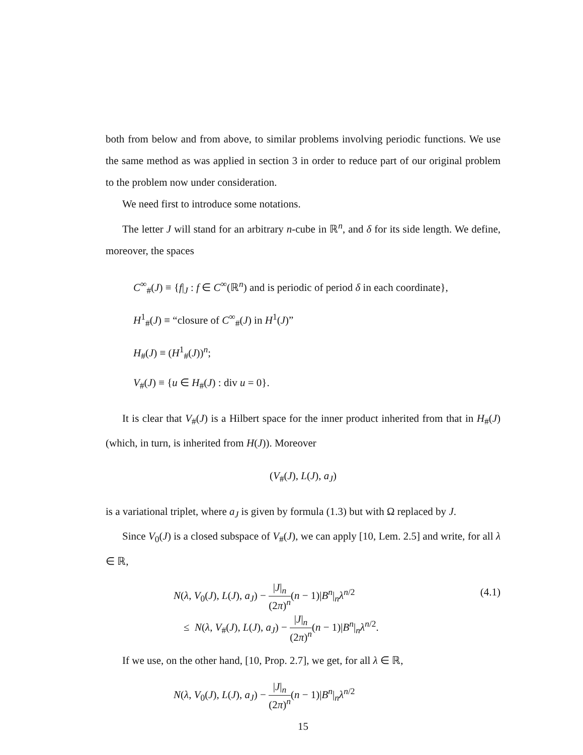both from below and from above, to similar problems involving periodic functions. We use the same method as was applied in section 3 in order to reduce part of our original problem to the problem now under consideration.
We need first to introduce some notations.
The letter J will stand for an arbitrary n-cube in ℝ<sup>n</sup>, and δ for its side length. We define, moreover, the spaces
C<sup>∞</sup><sub>#</sub>(J) ≡ {f|<sub>J</sub> : f ∈ C<sup>∞</sup>(ℝ<sup>n</sup>) and is periodic of period δ in each coordinate},
H<sup>1</sup><sub>#</sub>(J) ≡ “closure of C<sup>∞</sup><sub>#</sub>(J) in H<sup>1</sup>(J)”
H<sub>#</sub>(J) ≡ (H<sup>1</sup><sub>#</sub>(J))<sup>n</sup>;
V<sub>#</sub>(J) ≡ {u ∈ H<sub>#</sub>(J) : div u = 0}.
It is clear that V<sub>#</sub>(J) is a Hilbert space for the inner product inherited from that in H<sub>#</sub>(J) (which, in turn, is inherited from H(J)). Moreover
(V<sub>#</sub>(J), L(J), a<sub>J</sub>)
is a variational triplet, where a<sub>J</sub> is given by formula (1.3) but with Ω replaced by J.
Since V<sub>0</sub>(J) is a closed subspace of V<sub>#</sub>(J), we can apply [10, Lem. 2.5] and write, for all λ ∈ ℝ,
N(λ, V<sub>0</sub>(J), L(J), a<sub>J</sub>) − |J|<sub>n</sub> (2π)<sup>n</sup>(n − 1)|B<sup>n</sup>|<sub>n</sub>λ<sup>n/2</sup>
≤ N(λ, V<sub>#</sub>(J), L(J), a<sub>J</sub>) − |J|<sub>n</sub> (2π)<sup>n</sup>(n − 1)|B<sup>n</sup>|<sub>n</sub>λ<sup>n/2</sup>.
(4.1)
If we use, on the other hand, [10, Prop. 2.7], we get, for all λ ∈ ℝ,
N(λ, V<sub>0</sub>(J), L(J), a<sub>J</sub>) − |J|<sub>n</sub> (2π)<sup>n</sup>(n − 1)|B<sup>n</sup>|<sub>n</sub>λ<sup>n/2</sup>
15